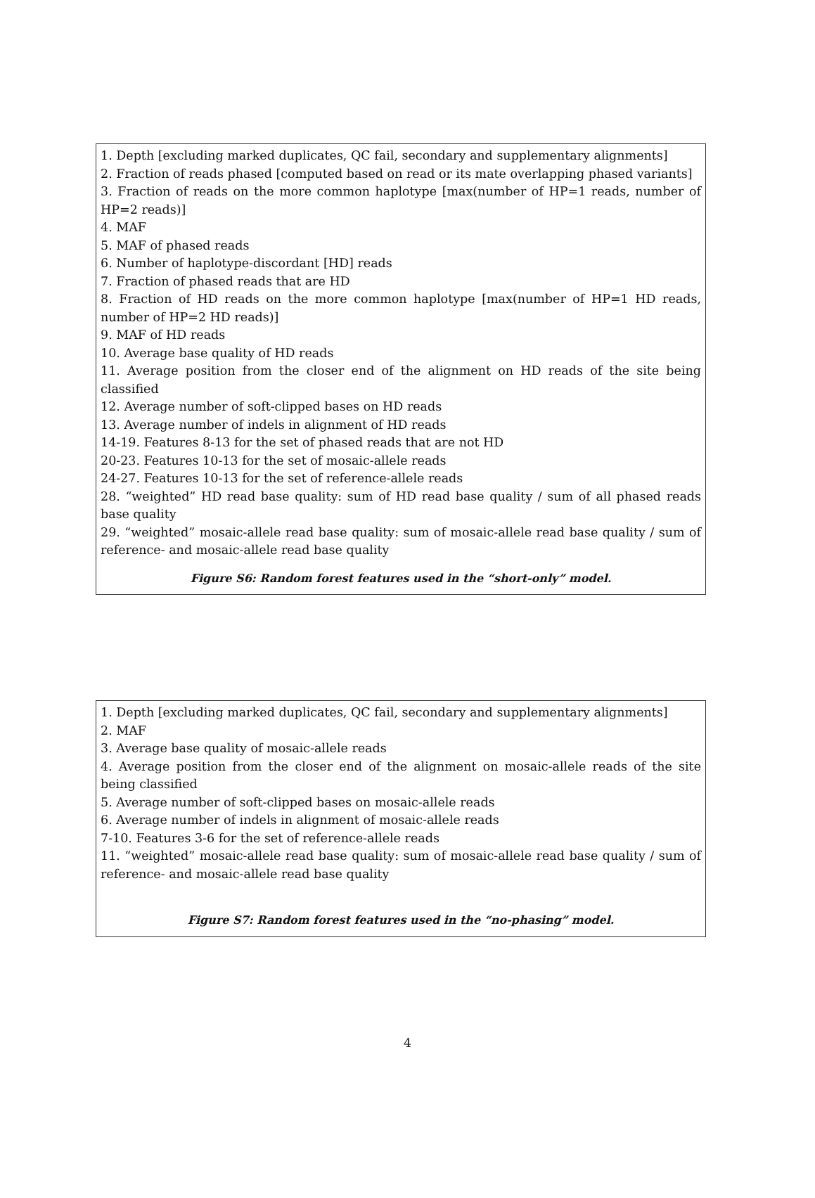1. Depth [excluding marked duplicates, QC fail, secondary and supplementary alignments]
2. Fraction of reads phased [computed based on read or its mate overlapping phased variants]
3. Fraction of reads on the more common haplotype [max(number of HP=1 reads, number of HP=2 reads)]
4. MAF
5. MAF of phased reads
6. Number of haplotype-discordant [HD] reads
7. Fraction of phased reads that are HD
8. Fraction of HD reads on the more common haplotype [max(number of HP=1 HD reads, number of HP=2 HD reads)]
9. MAF of HD reads
10. Average base quality of HD reads
11. Average position from the closer end of the alignment on HD reads of the site being classified
12. Average number of soft-clipped bases on HD reads
13. Average number of indels in alignment of HD reads
14-19. Features 8-13 for the set of phased reads that are not HD
20-23. Features 10-13 for the set of mosaic-allele reads
24-27. Features 10-13 for the set of reference-allele reads
28. “weighted” HD read base quality: sum of HD read base quality / sum of all phased reads base quality
29. “weighted” mosaic-allele read base quality: sum of mosaic-allele read base quality / sum of reference- and mosaic-allele read base quality
Figure S6: Random forest features used in the “short-only” model.
1. Depth [excluding marked duplicates, QC fail, secondary and supplementary alignments]
2. MAF
3. Average base quality of mosaic-allele reads
4. Average position from the closer end of the alignment on mosaic-allele reads of the site being classified
5. Average number of soft-clipped bases on mosaic-allele reads
6. Average number of indels in alignment of mosaic-allele reads
7-10. Features 3-6 for the set of reference-allele reads
11. “weighted” mosaic-allele read base quality: sum of mosaic-allele read base quality / sum of reference- and mosaic-allele read base quality
Figure S7: Random forest features used in the “no-phasing” model.
4